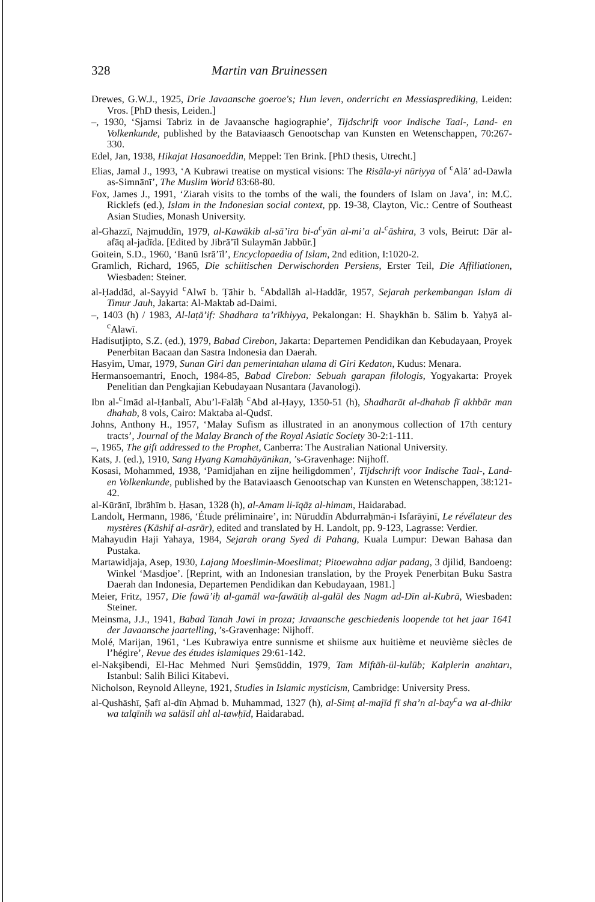328 Martin van Bruinessen
Drewes, G.W.J., 1925, Drie Javaansche goeroe's; Hun leven, onderricht en Messiasprediking, Leiden: Vros. [PhD thesis, Leiden.]
–, 1930, ‘Sjamsi Tabriz in de Javaansche hagiographie’, Tijdschrift voor Indische Taal-, Land- en Volkenkunde, published by the Bataviaasch Genootschap van Kunsten en Wetenschappen, 70:267-330.
Edel, Jan, 1938, Hikajat Hasanoeddin, Meppel: Ten Brink. [PhD thesis, Utrecht.]
Elias, Jamal J., 1993, ‘A Kubrawi treatise on mystical visions: The Risāla-yi nūriyya of <sup>c</sup>Alā’ ad-Dawla as-Simnānī’, The Muslim World 83:68-80.
Fox, James J., 1991, ‘Ziarah visits to the tombs of the wali, the founders of Islam on Java’, in: M.C. Ricklefs (ed.), Islam in the Indonesian social context, pp. 19-38, Clayton, Vic.: Centre of Southeast Asian Studies, Monash University.
al-Ghazzī, Najmuddīn, 1979, al-Kawākib al-sā’ira bi-a<sup>c</sup>yān al-mi’a al-<sup>c</sup>āshira, 3 vols, Beirut: Dār al-afāq al-jadīda. [Edited by Jibrā’īl Sulaymān Jabbūr.]
Goitein, S.D., 1960, ‘Banū Isrā’īl’, Encyclopaedia of Islam, 2nd edition, I:1020-2.
Gramlich, Richard, 1965, Die schiitischen Derwischorden Persiens, Erster Teil, Die Affiliationen, Wiesbaden: Steiner.
al-Ḥaddād, al-Sayyid <sup>c</sup>Alwī b. Ṭāhir b. <sup>c</sup>Abdallāh al-Haddār, 1957, Sejarah perkembangan Islam di Timur Jauh, Jakarta: Al-Maktab ad-Daimi.
–, 1403 (h) / 1983, Al-laṭā’if: Shadhara ta’rīkhiyya, Pekalongan: H. Shaykhān b. Sālim b. Yaḥyā al-<sup>c</sup>Alawī.
Hadisutjipto, S.Z. (ed.), 1979, Babad Cirebon, Jakarta: Departemen Pendidikan dan Kebudayaan, Proyek Penerbitan Bacaan dan Sastra Indonesia dan Daerah.
Hasyim, Umar, 1979, Sunan Giri dan pemerintahan ulama di Giri Kedaton, Kudus: Menara.
Hermansoemantri, Enoch, 1984-85, Babad Cirebon: Sebuah garapan filologis, Yogyakarta: Proyek Penelitian dan Pengkajian Kebudayaan Nusantara (Javanologi).
Ibn al-<sup>c</sup>Imād al-Ḥanbalī, Abu’l-Falāḥ <sup>c</sup>Abd al-Ḥayy, 1350-51 (h), Shadharāt al-dhahab fī akhbār man dhahab, 8 vols, Cairo: Maktaba al-Qudsī.
Johns, Anthony H., 1957, ‘Malay Sufism as illustrated in an anonymous collection of 17th century tracts’, Journal of the Malay Branch of the Royal Asiatic Society 30-2:1-111.
–, 1965, The gift addressed to the Prophet, Canberra: The Australian National University.
Kats, J. (ed.), 1910, Sang Hyang Kamahāyānikan, ’s-Gravenhage: Nijhoff.
Kosasi, Mohammed, 1938, ‘Pamidjahan en zijne heiligdommen’, Tijdschrift voor Indische Taal-, Land- en Volkenkunde, published by the Bataviaasch Genootschap van Kunsten en Wetenschappen, 38:121-42.
al-Kūrānī, Ibrāhīm b. Ḥasan, 1328 (h), al-Amam li-īqāẓ al-himam, Haidarabad.
Landolt, Hermann, 1986, ‘Étude préliminaire’, in: Nūruddīn Abdurraḥmān-i Isfarāyinī, Le révélateur des mystères (Kāshif al-asrār), edited and translated by H. Landolt, pp. 9-123, Lagrasse: Verdier.
Mahayudin Haji Yahaya, 1984, Sejarah orang Syed di Pahang, Kuala Lumpur: Dewan Bahasa dan Pustaka.
Martawidjaja, Asep, 1930, Lajang Moeslimin-Moeslimat; Pitoewahna adjar padang, 3 djilid, Bandoeng: Winkel ‘Masdjoe’. [Reprint, with an Indonesian translation, by the Proyek Penerbitan Buku Sastra Daerah dan Indonesia, Departemen Pendidikan dan Kebudayaan, 1981.]
Meier, Fritz, 1957, Die fawā’iḥ al-gamāl wa-fawātiḥ al-galāl des Nagm ad-Dīn al-Kubrā, Wiesbaden: Steiner.
Meinsma, J.J., 1941, Babad Tanah Jawi in proza; Javaansche geschiedenis loopende tot het jaar 1641 der Javaansche jaartelling, ’s-Gravenhage: Nijhoff.
Molé, Marijan, 1961, ‘Les Kubrawiya entre sunnisme et shiisme aux huitième et neuvième siècles de l’hégire’, Revue des études islamiques 29:61-142.
el-Nakşibendi, El-Hac Mehmed Nuri Şemsüddin, 1979, Tam Miftāh-ül-kulūb; Kalplerin anahtarı, Istanbul: Salih Bilici Kitabevi.
Nicholson, Reynold Alleyne, 1921, Studies in Islamic mysticism, Cambridge: University Press.
al-Qushāshī, Ṣafī al-dīn Aḥmad b. Muhammad, 1327 (h), al-Simṭ al-majīd fī sha’n al-bay<sup>c</sup>a wa al-dhikr wa talqīnih wa salāsil ahl al-tawḥīd, Haidarabad.